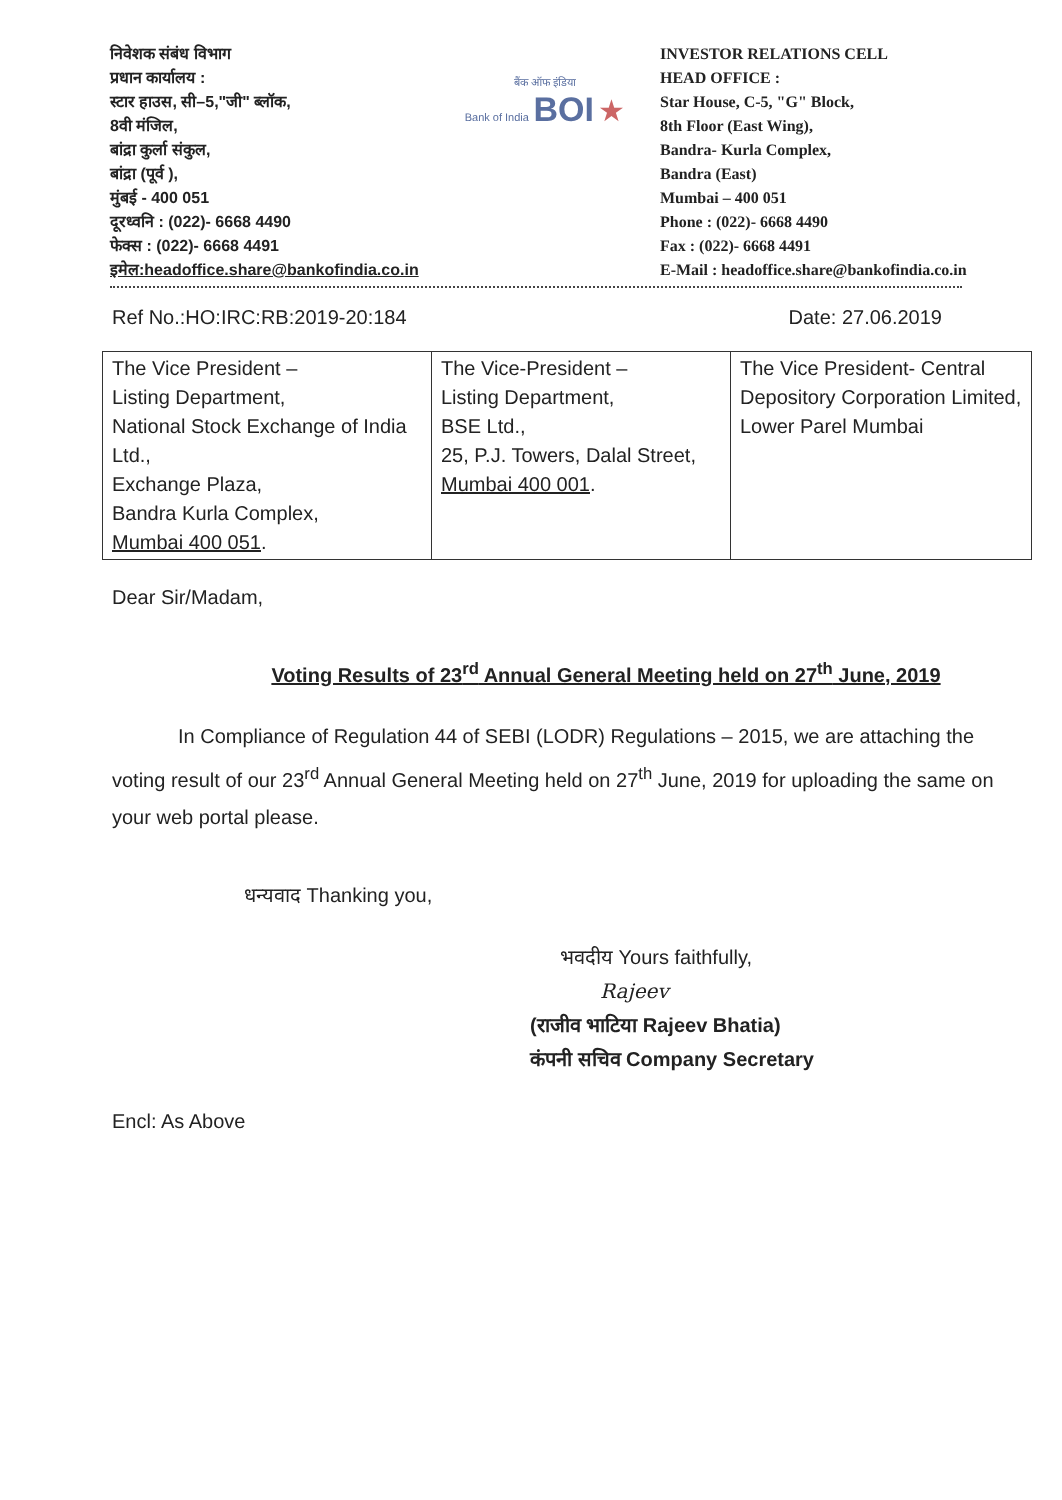निवेशक संबंध विभाग
प्रधान कार्यालय :
स्टार हाउस, सी–5,"जी" ब्लॉक,
8वी मंजिल,
बांद्रा कुर्ला संकुल,
बांद्रा (पूर्व ),
मुंबई - 400 051
दूरध्वनि : (022)- 6668 4490
फेक्स : (022)- 6668 4491
इमेल:headoffice.share@bankofindia.co.in
बैंक ऑफ इंडिया
Bank of India BOI ★
INVESTOR RELATIONS CELL
HEAD OFFICE :
Star House, C-5, "G" Block,
8th Floor (East Wing),
Bandra- Kurla Complex,
Bandra (East)
Mumbai – 400 051
Phone : (022)- 6668 4490
Fax : (022)- 6668 4491
E-Mail : headoffice.share@bankofindia.co.in
Ref No.:HO:IRC:RB:2019-20:184 Date: 27.06.2019
| The Vice President – Listing Department, National Stock Exchange of India Ltd., Exchange Plaza, Bandra Kurla Complex, Mumbai 400 051 . | The Vice-President – Listing Department, BSE Ltd., 25, P.J. Towers, Dalal Street, Mumbai 400 001 . | The Vice President- Central Depository Corporation Limited, Lower Parel Mumbai |
Dear Sir/Madam,
Voting Results of 23<sup>rd</sup> Annual General Meeting held on 27<sup>th</sup> June, 2019
In Compliance of Regulation 44 of SEBI (LODR) Regulations – 2015, we are attaching the voting result of our 23<sup>rd</sup> Annual General Meeting held on 27<sup>th</sup> June, 2019 for uploading the same on your web portal please.
धन्यवाद Thanking you,
Encl: As Above
भवदीय Yours faithfully,
Rajeev
(राजीव भाटिया Rajeev Bhatia)
कंपनी सचिव Company Secretary